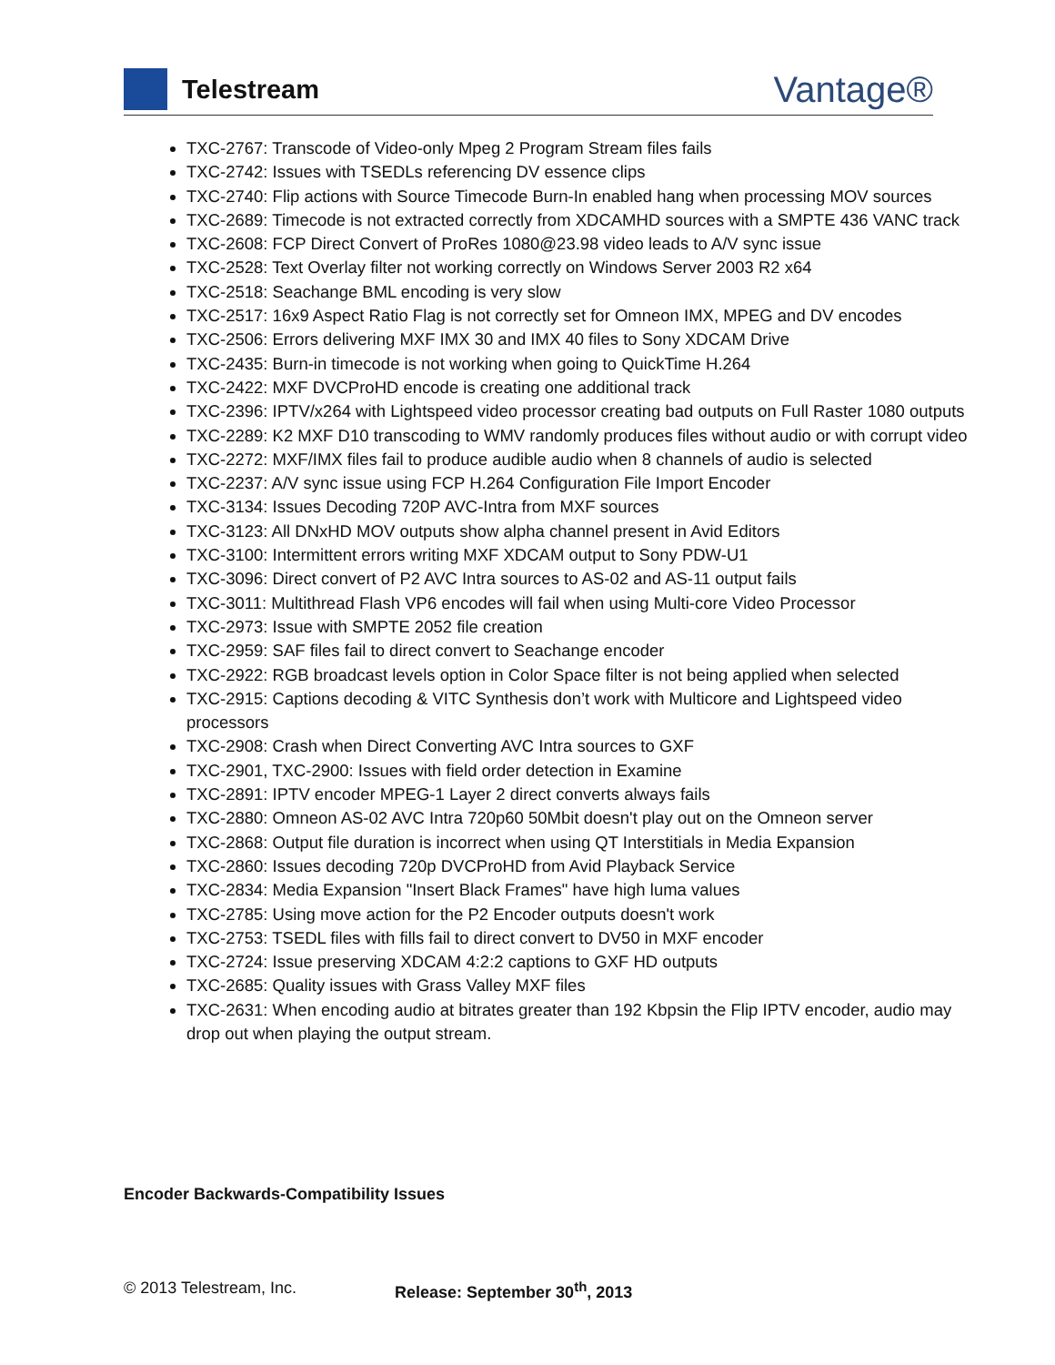Telestream
Vantage®
TXC-2767: Transcode of Video-only Mpeg 2 Program Stream files fails
TXC-2742: Issues with TSEDLs referencing DV essence clips
TXC-2740: Flip actions with Source Timecode Burn-In enabled hang when processing MOV sources
TXC-2689: Timecode is not extracted correctly from XDCAMHD sources with a SMPTE 436 VANC track
TXC-2608: FCP Direct Convert of ProRes 1080@23.98 video leads to A/V sync issue
TXC-2528: Text Overlay filter not working correctly on Windows Server 2003 R2 x64
TXC-2518: Seachange BML encoding is very slow
TXC-2517: 16x9 Aspect Ratio Flag is not correctly set for Omneon IMX, MPEG and DV encodes
TXC-2506: Errors delivering MXF IMX 30 and IMX 40 files to Sony XDCAM Drive
TXC-2435: Burn-in timecode is not working when going to QuickTime H.264
TXC-2422: MXF DVCProHD encode is creating one additional track
TXC-2396: IPTV/x264 with Lightspeed video processor creating bad outputs on Full Raster 1080 outputs
TXC-2289: K2 MXF D10 transcoding to WMV randomly produces files without audio or with corrupt video
TXC-2272: MXF/IMX files fail to produce audible audio when 8 channels of audio is selected
TXC-2237: A/V sync issue using FCP H.264 Configuration File Import Encoder
TXC-3134: Issues Decoding 720P AVC-Intra from MXF sources
TXC-3123: All DNxHD MOV outputs show alpha channel present in Avid Editors
TXC-3100: Intermittent errors writing MXF XDCAM output to Sony PDW-U1
TXC-3096: Direct convert of P2 AVC Intra sources to AS-02 and AS-11 output fails
TXC-3011: Multithread Flash VP6 encodes will fail when using Multi-core Video Processor
TXC-2973: Issue with SMPTE 2052 file creation
TXC-2959: SAF files fail to direct convert to Seachange encoder
TXC-2922: RGB broadcast levels option in Color Space filter is not being applied when selected
TXC-2915: Captions decoding & VITC Synthesis don’t work with Multicore and Lightspeed video processors
TXC-2908: Crash when Direct Converting AVC Intra sources to GXF
TXC-2901, TXC-2900: Issues with field order detection in Examine
TXC-2891: IPTV encoder MPEG-1 Layer 2 direct converts always fails
TXC-2880: Omneon AS-02 AVC Intra 720p60 50Mbit doesn't play out on the Omneon server
TXC-2868: Output file duration is incorrect when using QT Interstitials in Media Expansion
TXC-2860: Issues decoding 720p DVCProHD from Avid Playback Service
TXC-2834: Media Expansion "Insert Black Frames" have high luma values
TXC-2785: Using move action for the P2 Encoder outputs doesn't work
TXC-2753: TSEDL files with fills fail to direct convert to DV50 in MXF encoder
TXC-2724: Issue preserving XDCAM 4:2:2 captions to GXF HD outputs
TXC-2685: Quality issues with Grass Valley MXF files
TXC-2631: When encoding audio at bitrates greater than 192 Kbpsin the Flip IPTV encoder, audio may drop out when playing the output stream.
Encoder Backwards-Compatibility Issues
© 2013 Telestream, Inc. Release: September 30<sup>th</sup>, 2013